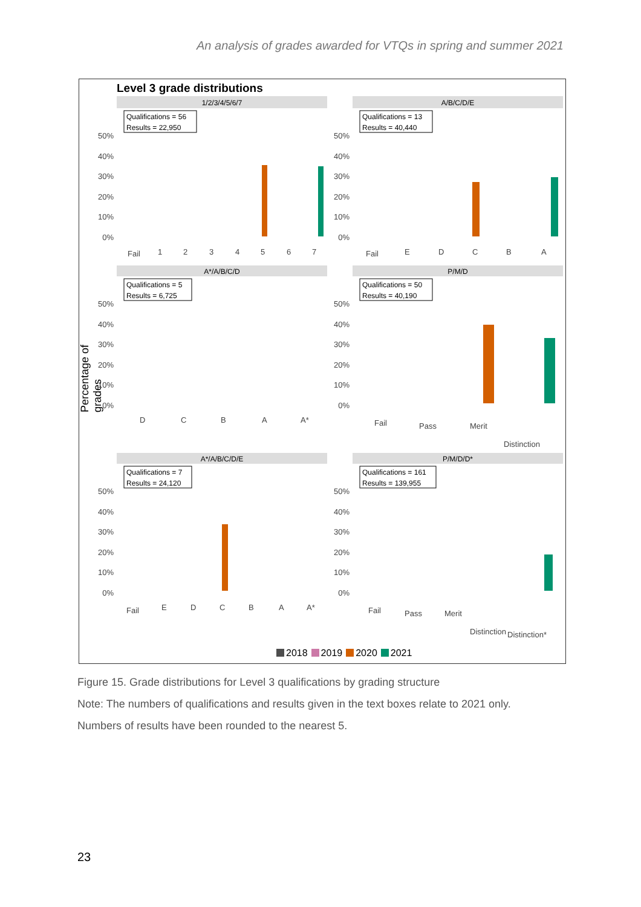An analysis of grades awarded for VTQs in spring and summer 2021
Level 3 grade distributions
Percentage of grades
1/2/3/4/5/6/7
A/B/C/D/E
A*/A/B/C/D
P/M/D
A*/A/B/C/D/E
P/M/D/D*
Qualifications = 56
Results = 22,950
Qualifications = 13
Results = 40,440
Qualifications = 5
Results = 6,725
Qualifications = 50
Results = 40,190
Qualifications = 7
Results = 24,120
Qualifications = 161
Results = 139,955
50%
40%
30%
20%
10%
0%
50%
40%
30%
20%
10%
0%
50%
40%
30%
20%
10%
0%
50%
40%
30%
20%
10%
0%
50%
40%
30%
20%
10%
0%
50%
40%
30%
20%
10%
0%
Fail
1
2
3
4
5
6
7
Fail
E
D
C
B
A
D
C
B
A
A*
Fail
Pass
Merit
Distinction
Fail
E
D
C
B
A
A*
Fail
Pass
Merit
Distinction
Distinction*
2018 2019 2020 2021
Figure 15. Grade distributions for Level 3 qualifications by grading structure
Note: The numbers of qualifications and results given in the text boxes relate to 2021 only.
Numbers of results have been rounded to the nearest 5.
23